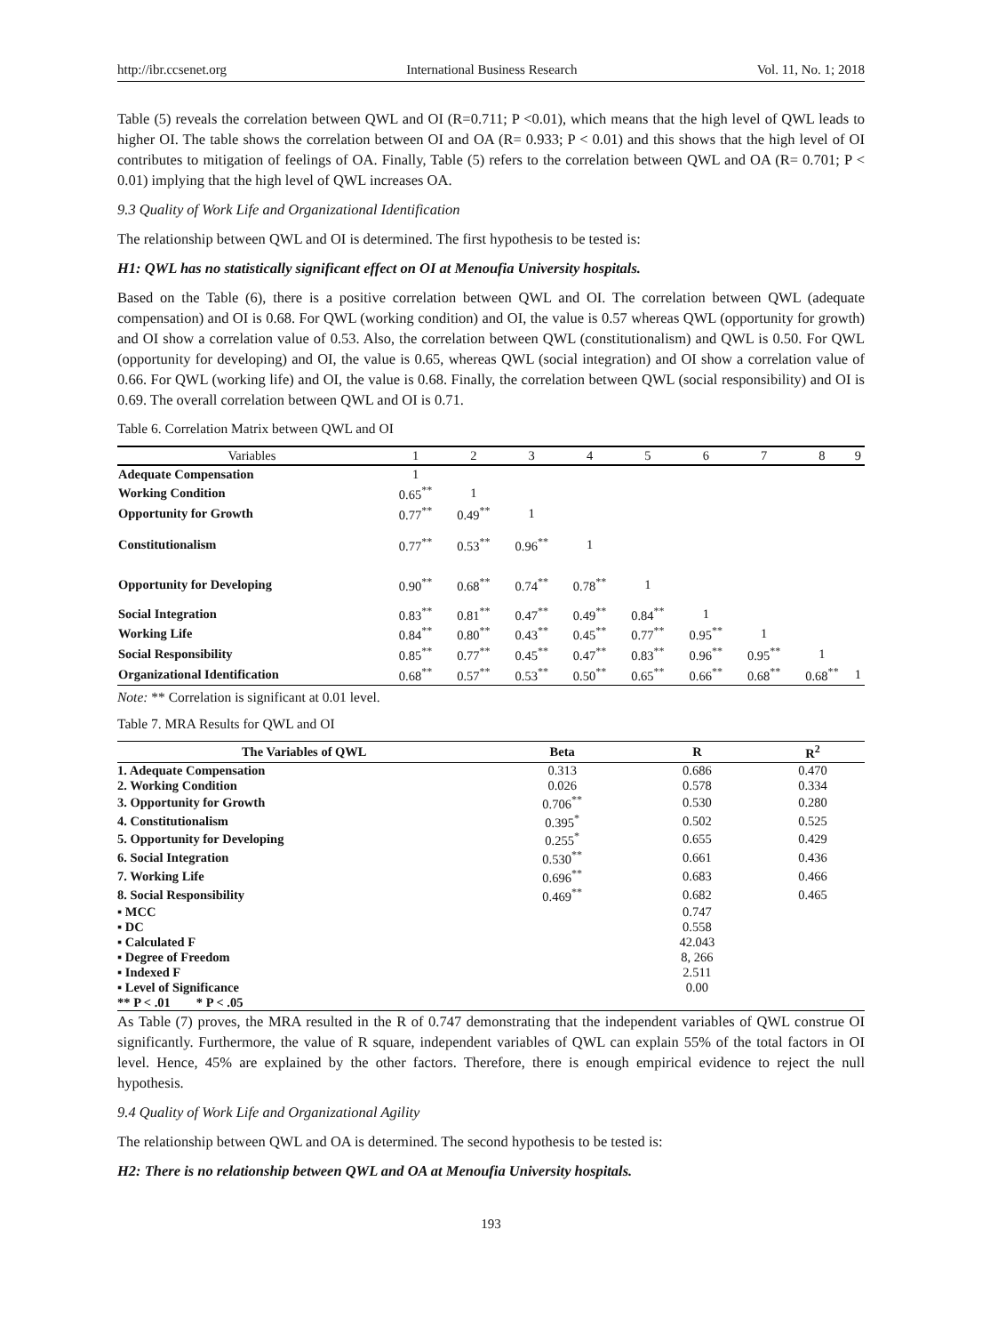http://ibr.ccsenet.org International Business Research Vol. 11, No. 1; 2018
Table (5) reveals the correlation between QWL and OI (R=0.711; P <0.01), which means that the high level of QWL leads to higher OI. The table shows the correlation between OI and OA (R= 0.933; P < 0.01) and this shows that the high level of OI contributes to mitigation of feelings of OA. Finally, Table (5) refers to the correlation between QWL and OA (R= 0.701; P < 0.01) implying that the high level of QWL increases OA.
9.3 Quality of Work Life and Organizational Identification
The relationship between QWL and OI is determined. The first hypothesis to be tested is:
H1: QWL has no statistically significant effect on OI at Menoufia University hospitals.
Based on the Table (6), there is a positive correlation between QWL and OI. The correlation between QWL (adequate compensation) and OI is 0.68. For QWL (working condition) and OI, the value is 0.57 whereas QWL (opportunity for growth) and OI show a correlation value of 0.53. Also, the correlation between QWL (constitutionalism) and QWL is 0.50. For QWL (opportunity for developing) and OI, the value is 0.65, whereas QWL (social integration) and OI show a correlation value of 0.66. For QWL (working life) and OI, the value is 0.68. Finally, the correlation between QWL (social responsibility) and OI is 0.69. The overall correlation between QWL and OI is 0.71.
Table 6. Correlation Matrix between QWL and OI
| Variables | 1 | 2 | 3 | 4 | 5 | 6 | 7 | 8 | 9 |
| --- | --- | --- | --- | --- | --- | --- | --- | --- | --- |
| Adequate Compensation | 1 | | | | | | | | |
| Working Condition | 0.65<sup>**</sup> | 1 | | | | | | | |
| Opportunity for Growth | 0.77<sup>**</sup> | 0.49<sup>**</sup> | 1 | | | | | | |
| Constitutionalism | 0.77<sup>**</sup> | 0.53<sup>**</sup> | 0.96<sup>**</sup> | 1 | | | | | |
| Opportunity for Developing | 0.90<sup>**</sup> | 0.68<sup>**</sup> | 0.74<sup>**</sup> | 0.78<sup>**</sup> | 1 | | | | |
| Social Integration | 0.83<sup>**</sup> | 0.81<sup>**</sup> | 0.47<sup>**</sup> | 0.49<sup>**</sup> | 0.84<sup>**</sup> | 1 | | | |
| Working Life | 0.84<sup>**</sup> | 0.80<sup>**</sup> | 0.43<sup>**</sup> | 0.45<sup>**</sup> | 0.77<sup>**</sup> | 0.95<sup>**</sup> | 1 | | |
| Social Responsibility | 0.85<sup>**</sup> | 0.77<sup>**</sup> | 0.45<sup>**</sup> | 0.47<sup>**</sup> | 0.83<sup>**</sup> | 0.96<sup>**</sup> | 0.95<sup>**</sup> | 1 | |
| Organizational Identification | 0.68<sup>**</sup> | 0.57<sup>**</sup> | 0.53<sup>**</sup> | 0.50<sup>**</sup> | 0.65<sup>**</sup> | 0.66<sup>**</sup> | 0.68<sup>**</sup> | 0.68<sup>**</sup> | 1 |
Note: ** Correlation is significant at 0.01 level.
Table 7. MRA Results for QWL and OI
| The Variables of QWL | Beta | R | R<sup>2</sup> |
| --- | --- | --- | --- |
| 1. Adequate Compensation | 0.313 | 0.686 | 0.470 |
| 2. Working Condition | 0.026 | 0.578 | 0.334 |
| 3. Opportunity for Growth | 0.706<sup>**</sup> | 0.530 | 0.280 |
| 4. Constitutionalism | 0.395<sup>*</sup> | 0.502 | 0.525 |
| 5. Opportunity for Developing | 0.255<sup>*</sup> | 0.655 | 0.429 |
| 6. Social Integration | 0.530<sup>**</sup> | 0.661 | 0.436 |
| 7. Working Life | 0.696<sup>**</sup> | 0.683 | 0.466 |
| 8. Social Responsibility | 0.469<sup>**</sup> | 0.682 | 0.465 |
| ▪ MCC | | 0.747 | |
| ▪ DC | | 0.558 | |
| ▪ Calculated F | | 42.043 | |
| ▪ Degree of Freedom | | 8, 266 | |
| ▪ Indexed F | | 2.511 | |
| ▪ Level of Significance | | 0.00 | |
| ** P < .01 * P < .05 | | | |
As Table (7) proves, the MRA resulted in the R of 0.747 demonstrating that the independent variables of QWL construe OI significantly. Furthermore, the value of R square, independent variables of QWL can explain 55% of the total factors in OI level. Hence, 45% are explained by the other factors. Therefore, there is enough empirical evidence to reject the null hypothesis.
9.4 Quality of Work Life and Organizational Agility
The relationship between QWL and OA is determined. The second hypothesis to be tested is:
H2: There is no relationship between QWL and OA at Menoufia University hospitals.
193